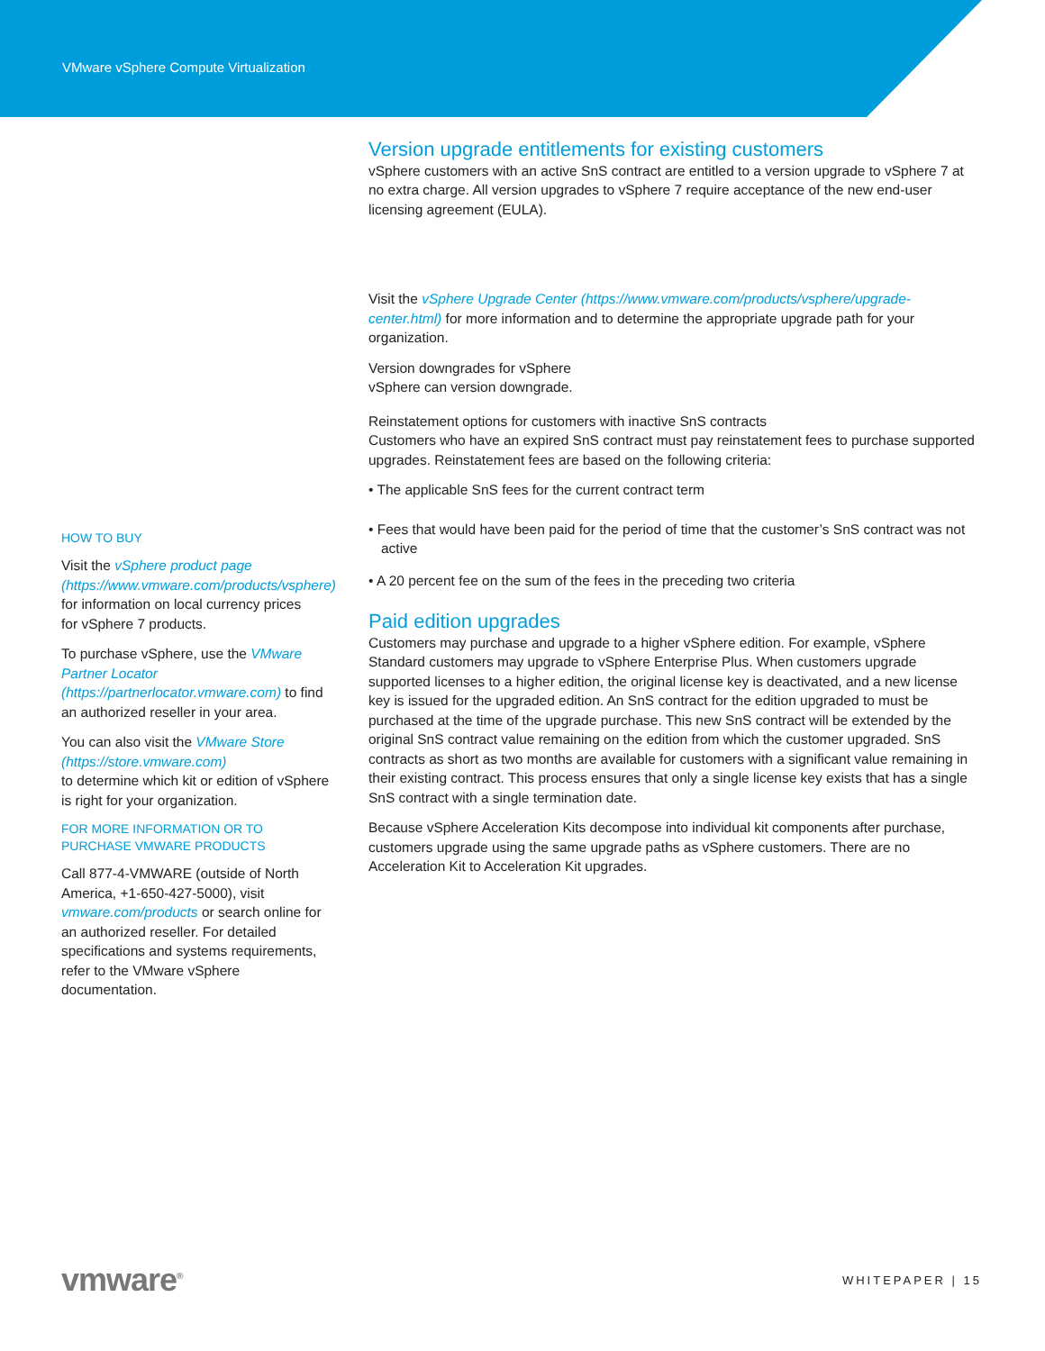VMware vSphere Compute Virtualization
HOW TO BUY
Visit the vSphere product page (https://www.vmware.com/products/vsphere) for information on local currency prices
for vSphere 7 products.
To purchase vSphere, use the VMware Partner Locator (https://partnerlocator.vmware.com) to find an authorized reseller in your area.
You can also visit the VMware Store (https://store.vmware.com)
to determine which kit or edition of vSphere is right for your organization.
FOR MORE INFORMATION OR TO PURCHASE VMWARE PRODUCTS
Call 877-4-VMWARE (outside of North America, +1-650-427-5000), visit vmware.com/products or search online for an authorized reseller. For detailed specifications and systems requirements, refer to the VMware vSphere documentation.
Version upgrade entitlements for existing customers
vSphere customers with an active SnS contract are entitled to a version upgrade to vSphere 7 at no extra charge. All version upgrades to vSphere 7 require acceptance of the new end-user licensing agreement (EULA).
Visit the vSphere Upgrade Center (https://www.vmware.com/products/vsphere/upgrade-center.html) for more information and to determine the appropriate upgrade path for your organization.
Version downgrades for vSphere
vSphere can version downgrade.
Reinstatement options for customers with inactive SnS contracts
Customers who have an expired SnS contract must pay reinstatement fees to purchase supported upgrades. Reinstatement fees are based on the following criteria:
• The applicable SnS fees for the current contract term
• Fees that would have been paid for the period of time that the customer’s SnS contract was not active
• A 20 percent fee on the sum of the fees in the preceding two criteria
Paid edition upgrades
Customers may purchase and upgrade to a higher vSphere edition. For example, vSphere Standard customers may upgrade to vSphere Enterprise Plus. When customers upgrade supported licenses to a higher edition, the original license key is deactivated, and a new license key is issued for the upgraded edition. An SnS contract for the edition upgraded to must be purchased at the time of the upgrade purchase. This new SnS contract will be extended by the original SnS contract value remaining on the edition from which the customer upgraded. SnS contracts as short as two months are available for customers with a significant value remaining in their existing contract. This process ensures that only a single license key exists that has a single SnS contract with a single termination date.
Because vSphere Acceleration Kits decompose into individual kit components after purchase, customers upgrade using the same upgrade paths as vSphere customers. There are no Acceleration Kit to Acceleration Kit upgrades.
vmware<sup>®</sup>
WHITEPAPER | 15